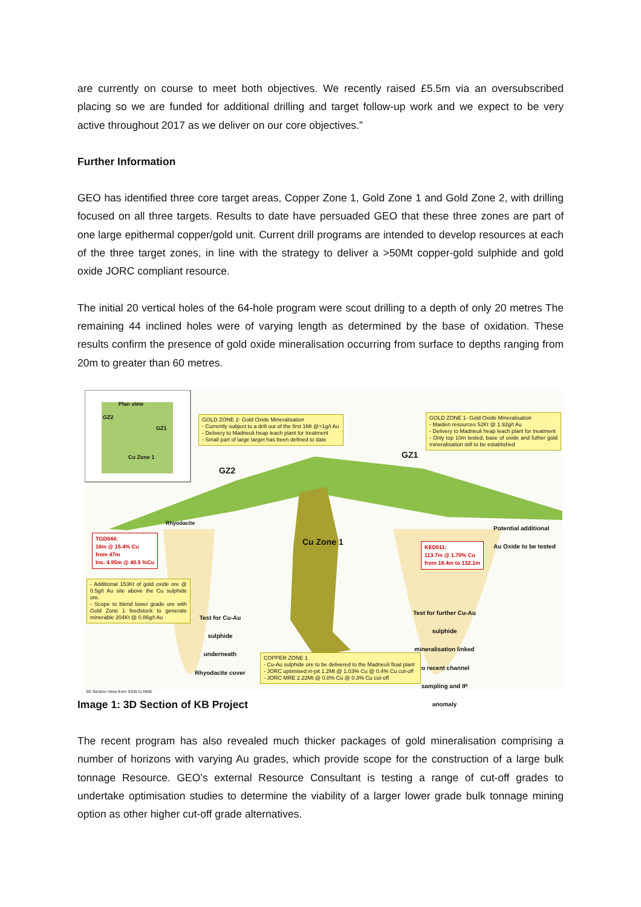are currently on course to meet both objectives. We recently raised £5.5m via an oversubscribed placing so we are funded for additional drilling and target follow-up work and we expect to be very active throughout 2017 as we deliver on our core objectives.”
Further Information
GEO has identified three core target areas, Copper Zone 1, Gold Zone 1 and Gold Zone 2, with drilling focused on all three targets. Results to date have persuaded GEO that these three zones are part of one large epithermal copper/gold unit. Current drill programs are intended to develop resources at each of the three target zones, in line with the strategy to deliver a >50Mt copper-gold sulphide and gold oxide JORC compliant resource.
The initial 20 vertical holes of the 64-hole program were scout drilling to a depth of only 20 metres The remaining 44 inclined holes were of varying length as determined by the base of oxidation. These results confirm the presence of gold oxide mineralisation occurring from surface to depths ranging from 20m to greater than 60 metres.
Plan view
GZ2
GZ1
Cu Zone 1
GOLD ZONE 2- Gold Oxide Mineralisation
- Currently subject to a drill out of the first 1Mt @>1g/t Au
- Delivery to Madneuli heap leach plant for treatment
- Small part of large target has been defined to date
GOLD ZONE 1- Gold Oxide Mineralisation
- Maiden resources 52Kt @ 1.92g/t Au
- Delivery to Madneuli heap leach plant for treatment
- Only top 10m tested, base of oxide and futher gold mineralisation still to be established
GZ2
GZ1
Rhyodacite
Cu Zone 1
Potential additional
Au Oxide to be tested
TGD044:
16m @ 15.4% Cu
from 47m
Inc. 4.95m @ 40.5 %Cu
KED011:
113.7m @ 1.70% Cu
from 18.4m to 132.1m
- Additional 153Kt of gold oxide ore @ 0.5g/t Au site above the Cu sulphide ore.
- Scope to blend lower grade ore with Gold Zone 1 feedstock to generate minerable 204Kt @ 0.86g/t Au
Test for Cu-Au sulphide underneath Rhyodacite cover
Test for further Cu-Au sulphide mineralisation linked to recent channel sampling and IP anomaly
COPPER ZONE 1
- Cu-Au sulphide ore to be delivered to the Madneuli float plant
- JORC optimised in-pit 1.2Mt @ 1.03% Cu @ 0.4% Cu cut-off
- JORC MRE 2.22Mt @ 0.8% Cu @ 0.3% Cu cut-off
3D Section View from SSW to NNE
Image 1: 3D Section of KB Project
The recent program has also revealed much thicker packages of gold mineralisation comprising a number of horizons with varying Au grades, which provide scope for the construction of a large bulk tonnage Resource. GEO’s external Resource Consultant is testing a range of cut-off grades to undertake optimisation studies to determine the viability of a larger lower grade bulk tonnage mining option as other higher cut-off grade alternatives.